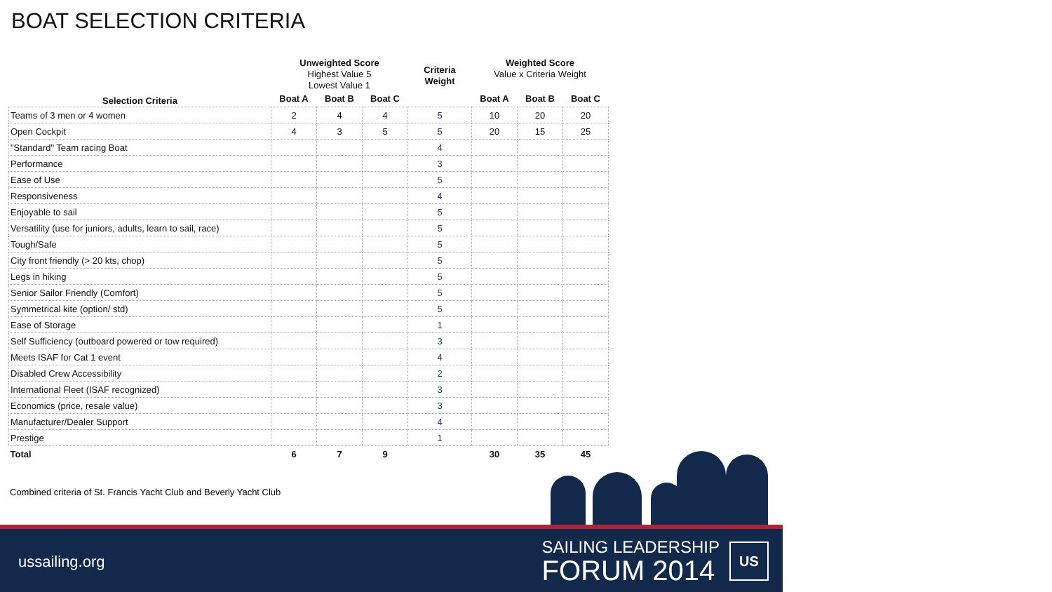BOAT SELECTION CRITERIA
| Selection Criteria | Unweighted Score Highest Value 5 Lowest Value 1 | | | Criteria Weight | Weighted Score Value x Criteria Weight | | |
| --- | --- | --- | --- | --- | --- | --- | --- |
| | Boat A | Boat B | Boat C | | Boat A | Boat B | Boat C |
| Teams of 3 men or 4 women | 2 | 4 | 4 | 5 | 10 | 20 | 20 |
| Open Cockpit | 4 | 3 | 5 | 5 | 20 | 15 | 25 |
| "Standard" Team racing Boat | | | | 4 | | | |
| Performance | | | | 3 | | | |
| Ease of Use | | | | 5 | | | |
| Responsiveness | | | | 4 | | | |
| Enjoyable to sail | | | | 5 | | | |
| Versatility (use for juniors, adults, learn to sail, race) | | | | 5 | | | |
| Tough/Safe | | | | 5 | | | |
| City front friendly (> 20 kts, chop) | | | | 5 | | | |
| Legs in hiking | | | | 5 | | | |
| Senior Sailor Friendly (Comfort) | | | | 5 | | | |
| Symmetrical kite (option/ std) | | | | 5 | | | |
| Ease of Storage | | | | 1 | | | |
| Self Sufficiency (outboard powered or tow required) | | | | 3 | | | |
| Meets ISAF for Cat 1 event | | | | 4 | | | |
| Disabled Crew Accessibility | | | | 2 | | | |
| International Fleet (ISAF recognized) | | | | 3 | | | |
| Economics (price, resale value) | | | | 3 | | | |
| Manufacturer/Dealer Support | | | | 4 | | | |
| Prestige | | | | 1 | | | |
| Total | 6 | 7 | 9 | | 30 | 35 | 45 |
Combined criteria of St. Francis Yacht Club and Beverly Yacht Club
ussailing.org
SAILING LEADERSHIP
FORUM 2014
US